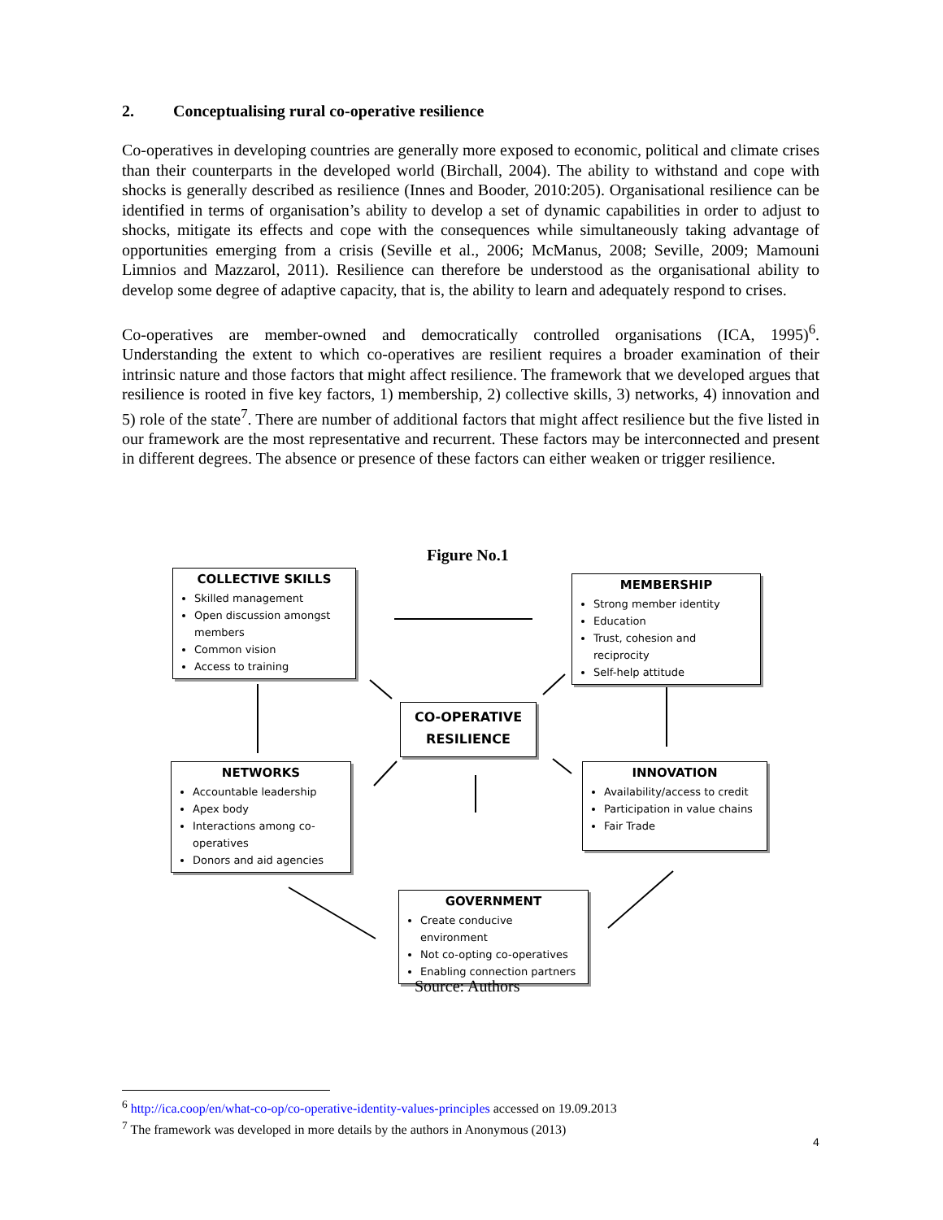2. Conceptualising rural co-operative resilience
Co-operatives in developing countries are generally more exposed to economic, political and climate crises than their counterparts in the developed world (Birchall, 2004). The ability to withstand and cope with shocks is generally described as resilience (Innes and Booder, 2010:205). Organisational resilience can be identified in terms of organisation’s ability to develop a set of dynamic capabilities in order to adjust to shocks, mitigate its effects and cope with the consequences while simultaneously taking advantage of opportunities emerging from a crisis (Seville et al., 2006; McManus, 2008; Seville, 2009; Mamouni Limnios and Mazzarol, 2011). Resilience can therefore be understood as the organisational ability to develop some degree of adaptive capacity, that is, the ability to learn and adequately respond to crises.
Co-operatives are member-owned and democratically controlled organisations (ICA, 1995)<sup>6</sup>. Understanding the extent to which co-operatives are resilient requires a broader examination of their intrinsic nature and those factors that might affect resilience. The framework that we developed argues that resilience is rooted in five key factors, 1) membership, 2) collective skills, 3) networks, 4) innovation and 5) role of the state<sup>7</sup>. There are number of additional factors that might affect resilience but the five listed in our framework are the most representative and recurrent. These factors may be interconnected and present in different degrees. The absence or presence of these factors can either weaken or trigger resilience.
Figure No.1
COLLECTIVE SKILLS
Skilled management
Open discussion amongst members
Common vision
Access to training
MEMBERSHIP
Strong member identity
Education
Trust, cohesion and reciprocity
Self-help attitude
CO-OPERATIVE RESILIENCE
NETWORKS
Accountable leadership
Apex body
Interactions among co-operatives
Donors and aid agencies
INNOVATION
Availability/access to credit
Participation in value chains
Fair Trade
GOVERNMENT
Create conducive environment
Not co-opting co-operatives
Enabling connection partners
Source: Authors
<sup>6</sup> http://ica.coop/en/what-co-op/co-operative-identity-values-principles accessed on 19.09.2013
<sup>7</sup> The framework was developed in more details by the authors in Anonymous (2013)
4